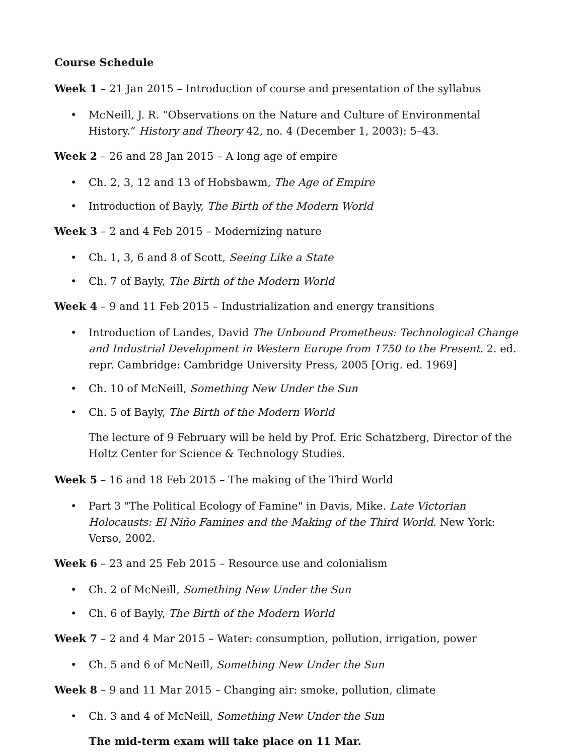Course Schedule
Week 1 – 21 Jan 2015 – Introduction of course and presentation of the syllabus
• McNeill, J. R. “Observations on the Nature and Culture of Environmental History.” History and Theory 42, no. 4 (December 1, 2003): 5–43.
Week 2 – 26 and 28 Jan 2015 – A long age of empire
• Ch. 2, 3, 12 and 13 of Hobsbawm, The Age of Empire
• Introduction of Bayly, The Birth of the Modern World
Week 3 – 2 and 4 Feb 2015 – Modernizing nature
• Ch. 1, 3, 6 and 8 of Scott, Seeing Like a State
• Ch. 7 of Bayly, The Birth of the Modern World
Week 4 – 9 and 11 Feb 2015 – Industrialization and energy transitions
• Introduction of Landes, David The Unbound Prometheus: Technological Change and Industrial Development in Western Europe from 1750 to the Present. 2. ed. repr. Cambridge: Cambridge University Press, 2005 [Orig. ed. 1969]
• Ch. 10 of McNeill, Something New Under the Sun
• Ch. 5 of Bayly, The Birth of the Modern World
The lecture of 9 February will be held by Prof. Eric Schatzberg, Director of the Holtz Center for Science & Technology Studies.
Week 5 – 16 and 18 Feb 2015 – The making of the Third World
• Part 3 "The Political Ecology of Famine" in Davis, Mike. Late Victorian Holocausts: El Niño Famines and the Making of the Third World. New York: Verso, 2002.
Week 6 – 23 and 25 Feb 2015 – Resource use and colonialism
• Ch. 2 of McNeill, Something New Under the Sun
• Ch. 6 of Bayly, The Birth of the Modern World
Week 7 – 2 and 4 Mar 2015 – Water: consumption, pollution, irrigation, power
• Ch. 5 and 6 of McNeill, Something New Under the Sun
Week 8 – 9 and 11 Mar 2015 – Changing air: smoke, pollution, climate
• Ch. 3 and 4 of McNeill, Something New Under the Sun
The mid-term exam will take place on 11 Mar.